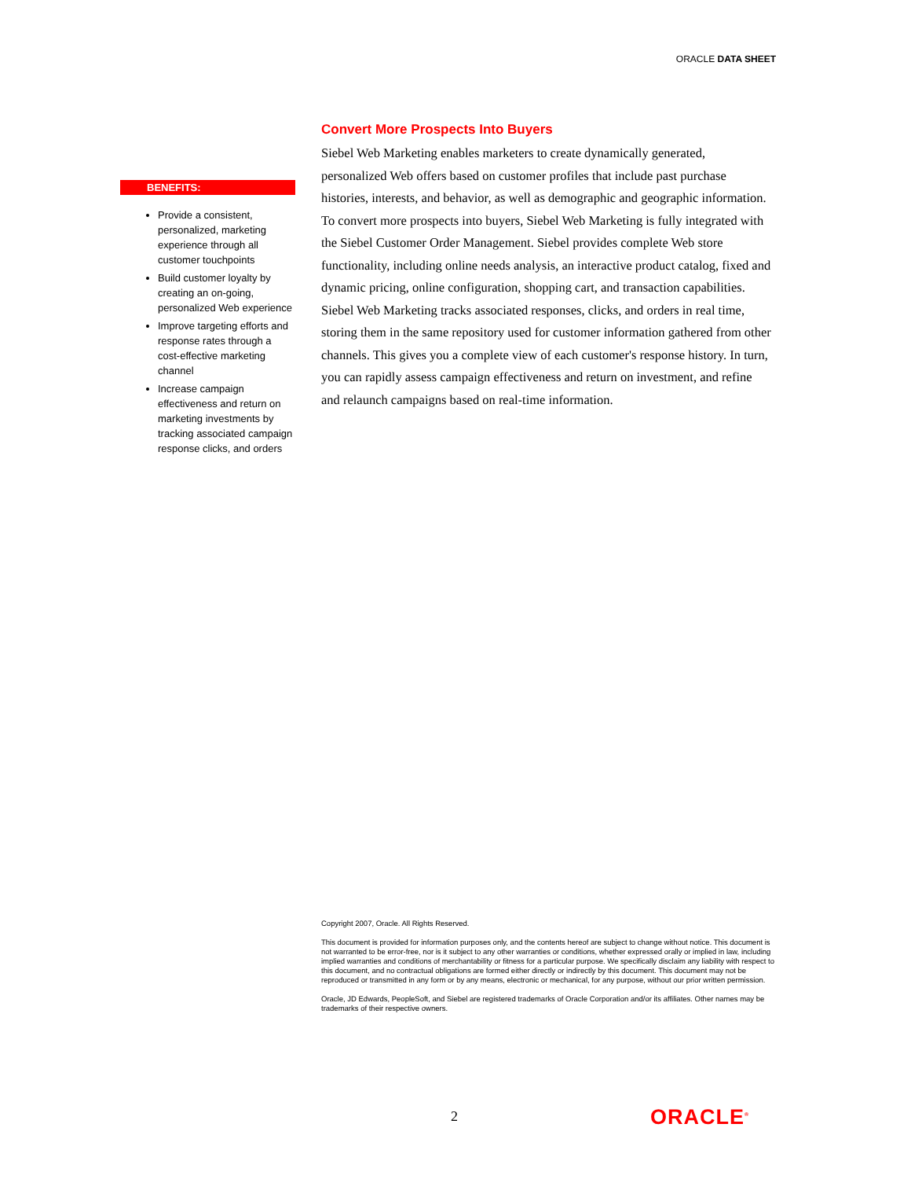ORACLE DATA SHEET
Convert More Prospects Into Buyers
Siebel Web Marketing enables marketers to create dynamically generated, personalized Web offers based on customer profiles that include past purchase histories, interests, and behavior, as well as demographic and geographic information. To convert more prospects into buyers, Siebel Web Marketing is fully integrated with the Siebel Customer Order Management. Siebel provides complete Web store functionality, including online needs analysis, an interactive product catalog, fixed and dynamic pricing, online configuration, shopping cart, and transaction capabilities. Siebel Web Marketing tracks associated responses, clicks, and orders in real time, storing them in the same repository used for customer information gathered from other channels. This gives you a complete view of each customer's response history. In turn, you can rapidly assess campaign effectiveness and return on investment, and refine and relaunch campaigns based on real-time information.
BENEFITS:
Provide a consistent, personalized, marketing experience through all customer touchpoints
Build customer loyalty by creating an on-going, personalized Web experience
Improve targeting efforts and response rates through a cost-effective marketing channel
Increase campaign effectiveness and return on marketing investments by tracking associated campaign response clicks, and orders
Copyright 2007, Oracle. All Rights Reserved.
This document is provided for information purposes only, and the contents hereof are subject to change without notice. This document is not warranted to be error-free, nor is it subject to any other warranties or conditions, whether expressed orally or implied in law, including implied warranties and conditions of merchantability or fitness for a particular purpose. We specifically disclaim any liability with respect to this document, and no contractual obligations are formed either directly or indirectly by this document. This document may not be reproduced or transmitted in any form or by any means, electronic or mechanical, for any purpose, without our prior written permission.
Oracle, JD Edwards, PeopleSoft, and Siebel are registered trademarks of Oracle Corporation and/or its affiliates. Other names may be trademarks of their respective owners.
2 ORACLE<sup>®</sup>